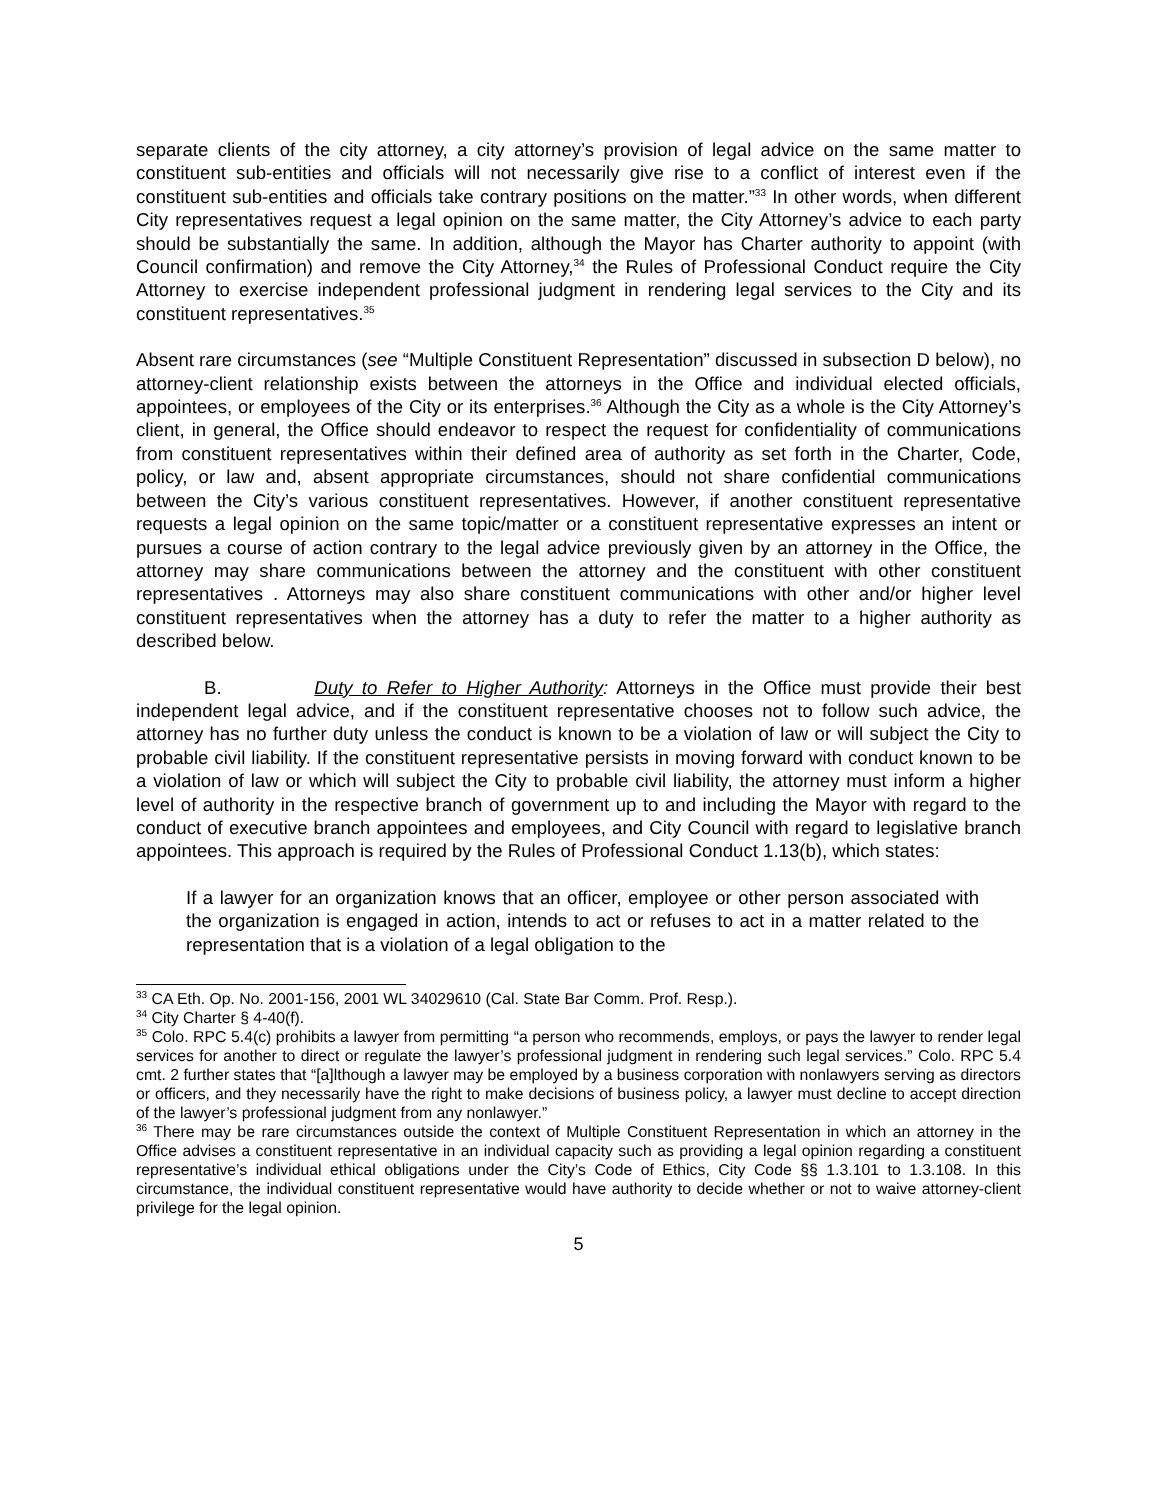separate clients of the city attorney, a city attorney’s provision of legal advice on the same matter to constituent sub-entities and officials will not necessarily give rise to a conflict of interest even if the constituent sub-entities and officials take contrary positions on the matter.”<sup>33</sup> In other words, when different City representatives request a legal opinion on the same matter, the City Attorney’s advice to each party should be substantially the same. In addition, although the Mayor has Charter authority to appoint (with Council confirmation) and remove the City Attorney,<sup>34</sup> the Rules of Professional Conduct require the City Attorney to exercise independent professional judgment in rendering legal services to the City and its constituent representatives.<sup>35</sup>
Absent rare circumstances (see “Multiple Constituent Representation” discussed in subsection D below), no attorney-client relationship exists between the attorneys in the Office and individual elected officials, appointees, or employees of the City or its enterprises.<sup>36</sup> Although the City as a whole is the City Attorney’s client, in general, the Office should endeavor to respect the request for confidentiality of communications from constituent representatives within their defined area of authority as set forth in the Charter, Code, policy, or law and, absent appropriate circumstances, should not share confidential communications between the City’s various constituent representatives. However, if another constituent representative requests a legal opinion on the same topic/matter or a constituent representative expresses an intent or pursues a course of action contrary to the legal advice previously given by an attorney in the Office, the attorney may share communications between the attorney and the constituent with other constituent representatives . Attorneys may also share constituent communications with other and/or higher level constituent representatives when the attorney has a duty to refer the matter to a higher authority as described below.
B. Duty to Refer to Higher Authority: Attorneys in the Office must provide their best independent legal advice, and if the constituent representative chooses not to follow such advice, the attorney has no further duty unless the conduct is known to be a violation of law or will subject the City to probable civil liability. If the constituent representative persists in moving forward with conduct known to be a violation of law or which will subject the City to probable civil liability, the attorney must inform a higher level of authority in the respective branch of government up to and including the Mayor with regard to the conduct of executive branch appointees and employees, and City Council with regard to legislative branch appointees. This approach is required by the Rules of Professional Conduct 1.13(b), which states:
If a lawyer for an organization knows that an officer, employee or other person associated with the organization is engaged in action, intends to act or refuses to act in a matter related to the representation that is a violation of a legal obligation to the
<sup>33</sup> CA Eth. Op. No. 2001-156, 2001 WL 34029610 (Cal. State Bar Comm. Prof. Resp.).
<sup>34</sup> City Charter § 4-40(f).
<sup>35</sup> Colo. RPC 5.4(c) prohibits a lawyer from permitting “a person who recommends, employs, or pays the lawyer to render legal services for another to direct or regulate the lawyer’s professional judgment in rendering such legal services.” Colo. RPC 5.4 cmt. 2 further states that “[a]lthough a lawyer may be employed by a business corporation with nonlawyers serving as directors or officers, and they necessarily have the right to make decisions of business policy, a lawyer must decline to accept direction of the lawyer’s professional judgment from any nonlawyer.”
<sup>36</sup> There may be rare circumstances outside the context of Multiple Constituent Representation in which an attorney in the Office advises a constituent representative in an individual capacity such as providing a legal opinion regarding a constituent representative’s individual ethical obligations under the City’s Code of Ethics, City Code §§ 1.3.101 to 1.3.108. In this circumstance, the individual constituent representative would have authority to decide whether or not to waive attorney-client privilege for the legal opinion.
5